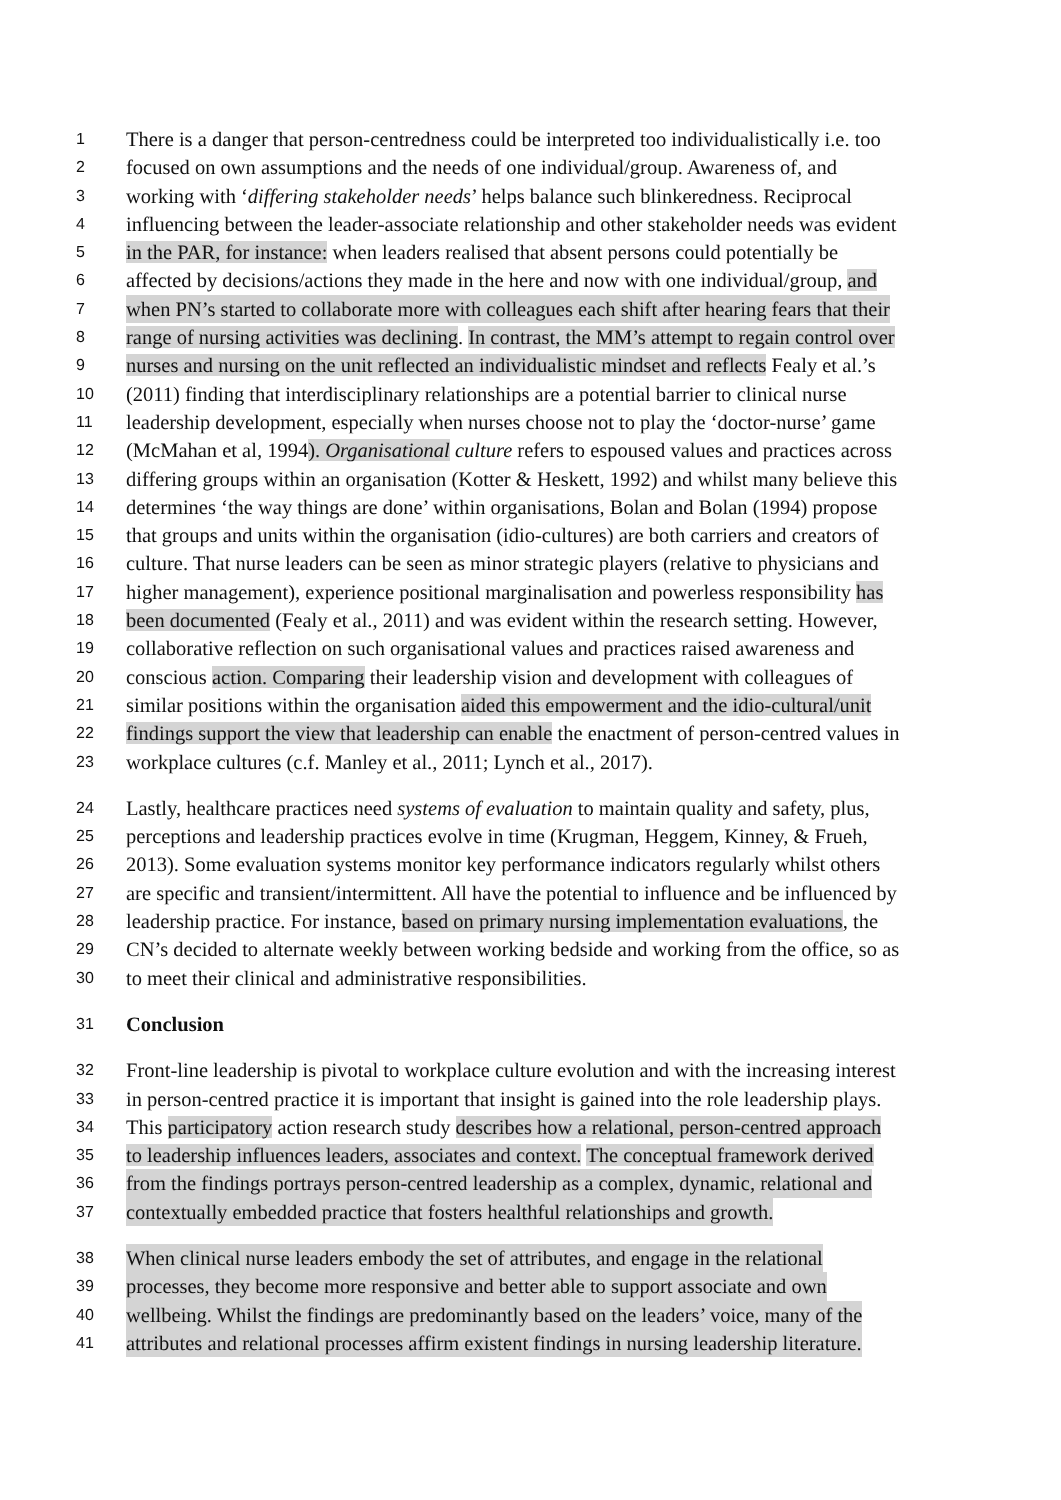1 There is a danger that person-centredness could be interpreted too individualistically i.e. too
2 focused on own assumptions and the needs of one individual/group. Awareness of, and
3 working with ‘differing stakeholder needs’ helps balance such blinkeredness. Reciprocal
4 influencing between the leader-associate relationship and other stakeholder needs was evident
5 in the PAR, for instance: when leaders realised that absent persons could potentially be
6 affected by decisions/actions they made in the here and now with one individual/group, and
7 when PN’s started to collaborate more with colleagues each shift after hearing fears that their
8 range of nursing activities was declining. In contrast, the MM’s attempt to regain control over
9 nurses and nursing on the unit reflected an individualistic mindset and reflects Fealy et al.’s
10 (2011) finding that interdisciplinary relationships are a potential barrier to clinical nurse
11 leadership development, especially when nurses choose not to play the ‘doctor-nurse’ game
12 (McMahan et al, 1994). Organisational culture refers to espoused values and practices across
13 differing groups within an organisation (Kotter & Heskett, 1992) and whilst many believe this
14 determines ‘the way things are done’ within organisations, Bolan and Bolan (1994) propose
15 that groups and units within the organisation (idio-cultures) are both carriers and creators of
16 culture. That nurse leaders can be seen as minor strategic players (relative to physicians and
17 higher management), experience positional marginalisation and powerless responsibility has
18 been documented (Fealy et al., 2011) and was evident within the research setting. However,
19 collaborative reflection on such organisational values and practices raised awareness and
20 conscious action. Comparing their leadership vision and development with colleagues of
21 similar positions within the organisation aided this empowerment and the idio-cultural/unit
22 findings support the view that leadership can enable the enactment of person-centred values in
23 workplace cultures (c.f. Manley et al., 2011; Lynch et al., 2017).
24 Lastly, healthcare practices need systems of evaluation to maintain quality and safety, plus,
25 perceptions and leadership practices evolve in time (Krugman, Heggem, Kinney, & Frueh,
26 2013). Some evaluation systems monitor key performance indicators regularly whilst others
27 are specific and transient/intermittent. All have the potential to influence and be influenced by
28 leadership practice. For instance, based on primary nursing implementation evaluations, the
29 CN’s decided to alternate weekly between working bedside and working from the office, so as
30 to meet their clinical and administrative responsibilities.
31 Conclusion
32 Front-line leadership is pivotal to workplace culture evolution and with the increasing interest
33 in person-centred practice it is important that insight is gained into the role leadership plays.
34 This participatory action research study describes how a relational, person-centred approach
35 to leadership influences leaders, associates and context. The conceptual framework derived
36 from the findings portrays person-centred leadership as a complex, dynamic, relational and
37 contextually embedded practice that fosters healthful relationships and growth.
38 When clinical nurse leaders embody the set of attributes, and engage in the relational
39 processes, they become more responsive and better able to support associate and own
40 wellbeing. Whilst the findings are predominantly based on the leaders’ voice, many of the
41 attributes and relational processes affirm existent findings in nursing leadership literature.